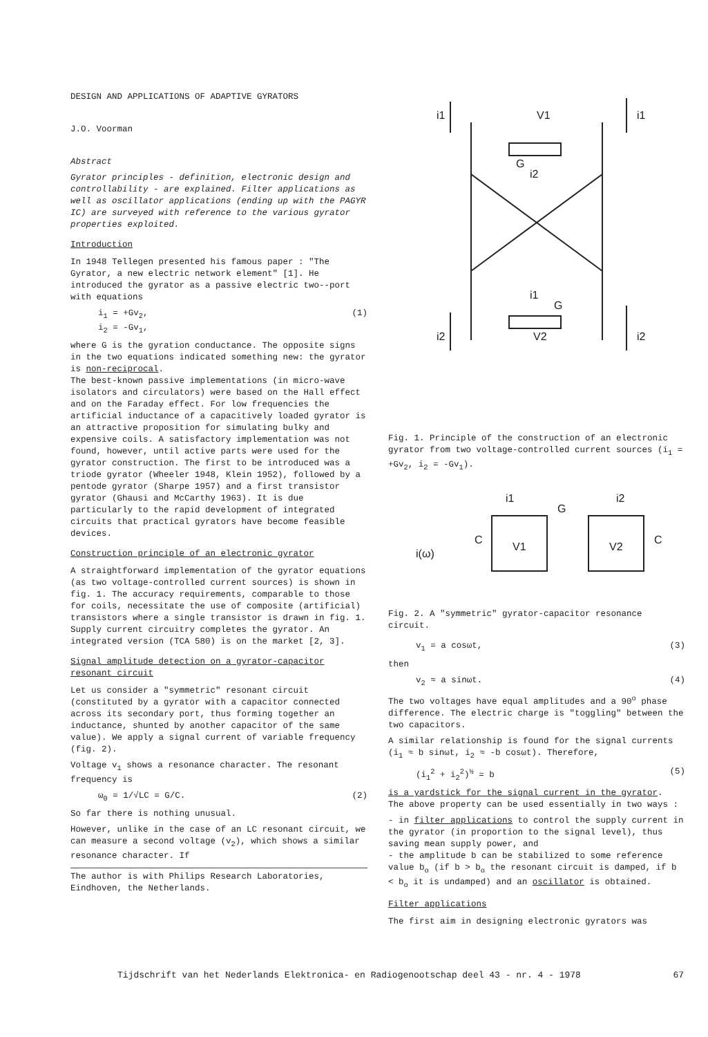DESIGN AND APPLICATIONS OF ADAPTIVE GYRATORS
J.O. Voorman
Abstract
Gyrator principles - definition, electronic design and controllability - are explained. Filter applications as well as oscillator applications (ending up with the PAGYR IC) are surveyed with reference to the various gyrator properties exploited.
Introduction
In 1948 Tellegen presented his famous paper : "The Gyrator, a new electric network element" [1]. He introduced the gyrator as a passive electric two--port with equations
i<sub>1</sub> = +Gv<sub>2</sub>,
i<sub>2</sub> = -Gv<sub>1</sub>, (1)
where G is the gyration conductance. The opposite signs in the two equations indicated something new: the gyrator is non-reciprocal.
The best-known passive implementations (in micro-wave isolators and circulators) were based on the Hall effect and on the Faraday effect. For low frequencies the artificial inductance of a capacitively loaded gyrator is an attractive proposition for simulating bulky and expensive coils. A satisfactory implementation was not found, however, until active parts were used for the gyrator construction. The first to be introduced was a triode gyrator (Wheeler 1948, Klein 1952), followed by a pentode gyrator (Sharpe 1957) and a first transistor gyrator (Ghausi and McCarthy 1963). It is due particularly to the rapid development of integrated circuits that practical gyrators have become feasible devices.
Construction principle of an electronic gyrator
A straightforward implementation of the gyrator equations (as two voltage-controlled current sources) is shown in fig. 1. The accuracy requirements, comparable to those for coils, necessitate the use of composite (artificial) transistors where a single transistor is drawn in fig. 1. Supply current circuitry completes the gyrator. An integrated version (TCA 580) is on the market [2, 3].
Signal amplitude detection on a gyrator-capacitor resonant circuit
Let us consider a "symmetric" resonant circuit (constituted by a gyrator with a capacitor connected across its secondary port, thus forming together an inductance, shunted by another capacitor of the same value). We apply a signal current of variable frequency (fig. 2).
Voltage v<sub>1</sub> shows a resonance character. The resonant frequency is
ω<sub>0</sub> = 1/√LC = G/C. (2)
So far there is nothing unusual.
However, unlike in the case of an LC resonant circuit, we can measure a second voltage (v<sub>2</sub>), which shows a similar resonance character. If
The author is with Philips Research Laboratories, Eindhoven, the Netherlands.
i1
V1
i1
G
i2
i1
G
i2
V2
i2
Fig. 1. Principle of the construction of an electronic gyrator from two voltage-controlled current sources (i<sub>1</sub> = +Gv<sub>2</sub>, i<sub>2</sub> = -Gv<sub>1</sub>).
i1
G
i2
i(ω)
C
V1
V2
C
Fig. 2. A "symmetric" gyrator-capacitor resonance circuit.
v<sub>1</sub> = a cosωt, (3)
then
v<sub>2</sub> ≈ a sinωt. (4)
The two voltages have equal amplitudes and a 90<sup>o</sup> phase difference. The electric charge is "toggling" between the two capacitors.
A similar relationship is found for the signal currents (i<sub>1</sub> ≈ b sinωt, i<sub>2</sub> ≈ -b cosωt). Therefore,
(i<sub>1</sub><sup>2</sup> + i<sub>2</sub><sup>2</sup>)<sup>½</sup> = b (5)
is a yardstick for the signal current in the gyrator.
The above property can be used essentially in two ways :
- in filter applications to control the supply current in the gyrator (in proportion to the signal level), thus saving mean supply power, and
- the amplitude b can be stabilized to some reference value b<sub>o</sub> (if b > b<sub>o</sub> the resonant circuit is damped, if b < b<sub>o</sub> it is undamped) and an oscillator is obtained.
Filter applications
The first aim in designing electronic gyrators was
Tijdschrift van het Nederlands Elektronica- en Radiogenootschap deel 43 - nr. 4 - 1978 67